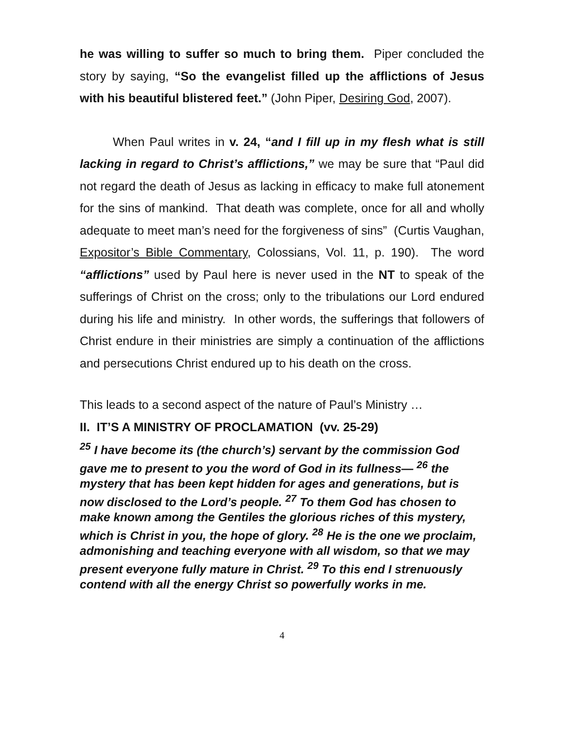he was willing to suffer so much to bring them. Piper concluded the story by saying, “So the evangelist filled up the afflictions of Jesus with his beautiful blistered feet.” (John Piper, Desiring God, 2007).
When Paul writes in v. 24, “and I fill up in my flesh what is still lacking in regard to Christ’s afflictions,” we may be sure that “Paul did not regard the death of Jesus as lacking in efficacy to make full atonement for the sins of mankind. That death was complete, once for all and wholly adequate to meet man’s need for the forgiveness of sins” (Curtis Vaughan, Expositor’s Bible Commentary, Colossians, Vol. 11, p. 190). The word “afflictions” used by Paul here is never used in the NT to speak of the sufferings of Christ on the cross; only to the tribulations our Lord endured during his life and ministry. In other words, the sufferings that followers of Christ endure in their ministries are simply a continuation of the afflictions and persecutions Christ endured up to his death on the cross.
This leads to a second aspect of the nature of Paul’s Ministry …
II. IT’S A MINISTRY OF PROCLAMATION (vv. 25-29)
<sup>25</sup> I have become its (the church’s) servant by the commission God gave me to present to you the word of God in its fullness— <sup>26</sup> the mystery that has been kept hidden for ages and generations, but is now disclosed to the Lord’s people. <sup>27</sup> To them God has chosen to make known among the Gentiles the glorious riches of this mystery, which is Christ in you, the hope of glory. <sup>28</sup> He is the one we proclaim, admonishing and teaching everyone with all wisdom, so that we may present everyone fully mature in Christ. <sup>29</sup> To this end I strenuously contend with all the energy Christ so powerfully works in me.
4